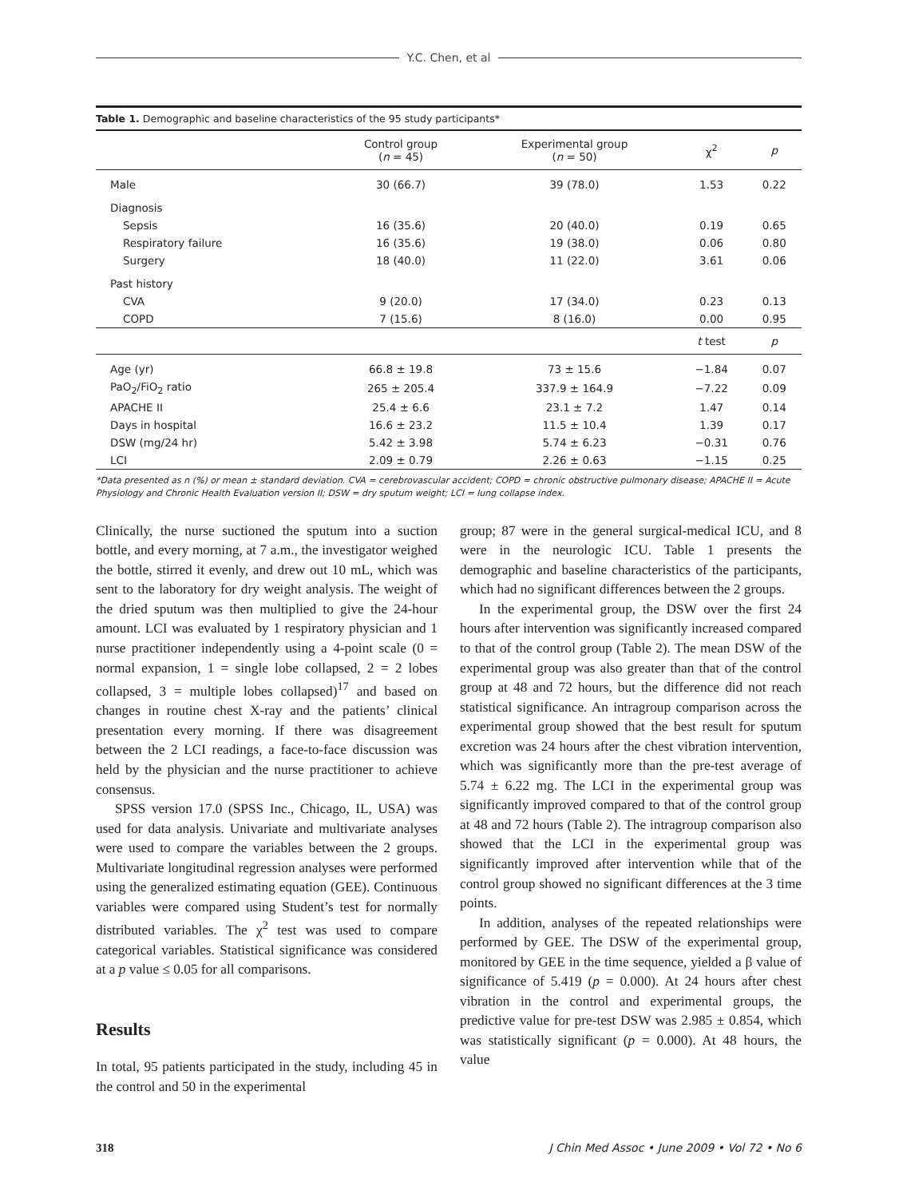Y.C. Chen, et al
Table 1. Demographic and baseline characteristics of the 95 study participants*
| | Control group ( n = 45) | Experimental group ( n = 50) | χ<sup>2</sup> | p |
| --- | --- | --- | --- | --- |
| Male | 30 (66.7) | 39 (78.0) | 1.53 | 0.22 |
| Diagnosis | | | | |
| Sepsis | 16 (35.6) | 20 (40.0) | 0.19 | 0.65 |
| Respiratory failure | 16 (35.6) | 19 (38.0) | 0.06 | 0.80 |
| Surgery | 18 (40.0) | 11 (22.0) | 3.61 | 0.06 |
| Past history | | | | |
| CVA | 9 (20.0) | 17 (34.0) | 0.23 | 0.13 |
| COPD | 7 (15.6) | 8 (16.0) | 0.00 | 0.95 |
| | | | t test | p |
| Age (yr) | 66.8 ± 19.8 | 73 ± 15.6 | −1.84 | 0.07 |
| PaO<sub>2</sub>/FiO<sub>2</sub> ratio | 265 ± 205.4 | 337.9 ± 164.9 | −7.22 | 0.09 |
| APACHE II | 25.4 ± 6.6 | 23.1 ± 7.2 | 1.47 | 0.14 |
| Days in hospital | 16.6 ± 23.2 | 11.5 ± 10.4 | 1.39 | 0.17 |
| DSW (mg/24 hr) | 5.42 ± 3.98 | 5.74 ± 6.23 | −0.31 | 0.76 |
| LCI | 2.09 ± 0.79 | 2.26 ± 0.63 | −1.15 | 0.25 |
*Data presented as n (%) or mean ± standard deviation. CVA = cerebrovascular accident; COPD = chronic obstructive pulmonary disease; APACHE II = Acute Physiology and Chronic Health Evaluation version II; DSW = dry sputum weight; LCI = lung collapse index.
Clinically, the nurse suctioned the sputum into a suction bottle, and every morning, at 7 a.m., the investigator weighed the bottle, stirred it evenly, and drew out 10 mL, which was sent to the laboratory for dry weight analysis. The weight of the dried sputum was then multiplied to give the 24-hour amount. LCI was evaluated by 1 respiratory physician and 1 nurse practitioner independently using a 4-point scale (0 = normal expansion, 1 = single lobe collapsed, 2 = 2 lobes collapsed, 3 = multiple lobes collapsed)<sup>17</sup> and based on changes in routine chest X-ray and the patients’ clinical presentation every morning. If there was disagreement between the 2 LCI readings, a face-to-face discussion was held by the physician and the nurse practitioner to achieve consensus.
SPSS version 17.0 (SPSS Inc., Chicago, IL, USA) was used for data analysis. Univariate and multivariate analyses were used to compare the variables between the 2 groups. Multivariate longitudinal regression analyses were performed using the generalized estimating equation (GEE). Continuous variables were compared using Student’s test for normally distributed variables. The χ<sup>2</sup> test was used to compare categorical variables. Statistical significance was considered at a p value ≤ 0.05 for all comparisons.
Results
In total, 95 patients participated in the study, including 45 in the control and 50 in the experimental
group; 87 were in the general surgical-medical ICU, and 8 were in the neurologic ICU. Table 1 presents the demographic and baseline characteristics of the participants, which had no significant differences between the 2 groups.
In the experimental group, the DSW over the first 24 hours after intervention was significantly increased compared to that of the control group (Table 2). The mean DSW of the experimental group was also greater than that of the control group at 48 and 72 hours, but the difference did not reach statistical significance. An intragroup comparison across the experimental group showed that the best result for sputum excretion was 24 hours after the chest vibration intervention, which was significantly more than the pre-test average of 5.74 ± 6.22 mg. The LCI in the experimental group was significantly improved compared to that of the control group at 48 and 72 hours (Table 2). The intragroup comparison also showed that the LCI in the experimental group was significantly improved after intervention while that of the control group showed no significant differences at the 3 time points.
In addition, analyses of the repeated relationships were performed by GEE. The DSW of the experimental group, monitored by GEE in the time sequence, yielded a β value of significance of 5.419 (p = 0.000). At 24 hours after chest vibration in the control and experimental groups, the predictive value for pre-test DSW was 2.985 ± 0.854, which was statistically significant (p = 0.000). At 48 hours, the value
318 J Chin Med Assoc • June 2009 • Vol 72 • No 6